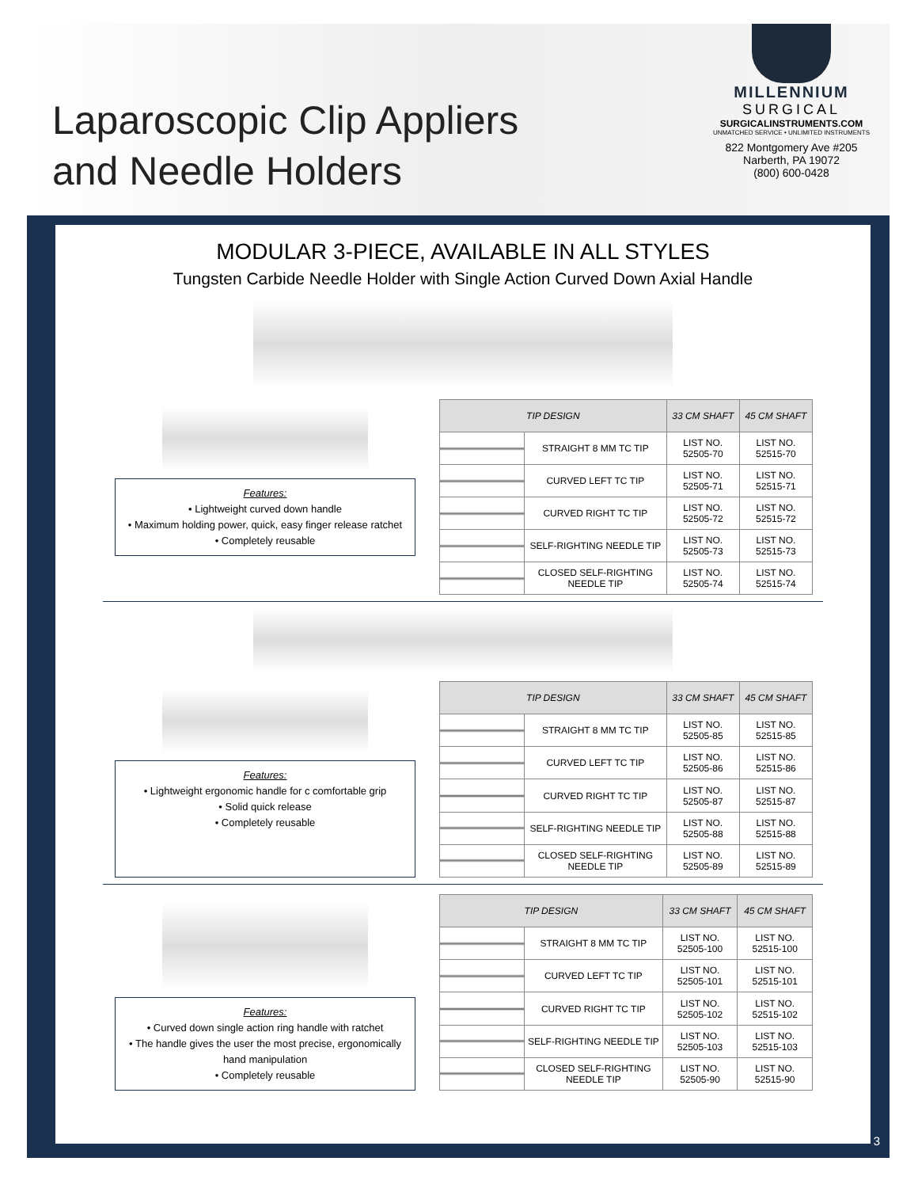Laparoscopic Clip Appliers
and Needle Holders
MILLENNIUM
SURGICAL
SURGICALINSTRUMENTS.COM
UNMATCHED SERVICE • UNLIMITED INSTRUMENTS
822 Montgomery Ave #205
Narberth, PA 19072
(800) 600-0428
MODULAR 3-PIECE, AVAILABLE IN ALL STYLES
Tungsten Carbide Needle Holder with Single Action Curved Down Axial Handle
Features:
• Lightweight curved down handle
• Maximum holding power, quick, easy finger release ratchet
• Completely reusable
| TIP DESIGN | | 33 CM SHAFT | 45 CM SHAFT |
| --- | --- | --- | --- |
| | STRAIGHT 8 MM TC TIP | LIST NO. 52505-70 | LIST NO. 52515-70 |
| | CURVED LEFT TC TIP | LIST NO. 52505-71 | LIST NO. 52515-71 |
| | CURVED RIGHT TC TIP | LIST NO. 52505-72 | LIST NO. 52515-72 |
| | SELF-RIGHTING NEEDLE TIP | LIST NO. 52505-73 | LIST NO. 52515-73 |
| | CLOSED SELF-RIGHTING NEEDLE TIP | LIST NO. 52505-74 | LIST NO. 52515-74 |
Features:
• Lightweight ergonomic handle for c comfortable grip
• Solid quick release
• Completely reusable
| TIP DESIGN | | 33 CM SHAFT | 45 CM SHAFT |
| --- | --- | --- | --- |
| | STRAIGHT 8 MM TC TIP | LIST NO. 52505-85 | LIST NO. 52515-85 |
| | CURVED LEFT TC TIP | LIST NO. 52505-86 | LIST NO. 52515-86 |
| | CURVED RIGHT TC TIP | LIST NO. 52505-87 | LIST NO. 52515-87 |
| | SELF-RIGHTING NEEDLE TIP | LIST NO. 52505-88 | LIST NO. 52515-88 |
| | CLOSED SELF-RIGHTING NEEDLE TIP | LIST NO. 52505-89 | LIST NO. 52515-89 |
Features:
• Curved down single action ring handle with ratchet
• The handle gives the user the most precise, ergonomically hand manipulation
• Completely reusable
| TIP DESIGN | | 33 CM SHAFT | 45 CM SHAFT |
| --- | --- | --- | --- |
| | STRAIGHT 8 MM TC TIP | LIST NO. 52505-100 | LIST NO. 52515-100 |
| | CURVED LEFT TC TIP | LIST NO. 52505-101 | LIST NO. 52515-101 |
| | CURVED RIGHT TC TIP | LIST NO. 52505-102 | LIST NO. 52515-102 |
| | SELF-RIGHTING NEEDLE TIP | LIST NO. 52505-103 | LIST NO. 52515-103 |
| | CLOSED SELF-RIGHTING NEEDLE TIP | LIST NO. 52505-90 | LIST NO. 52515-90 |
3